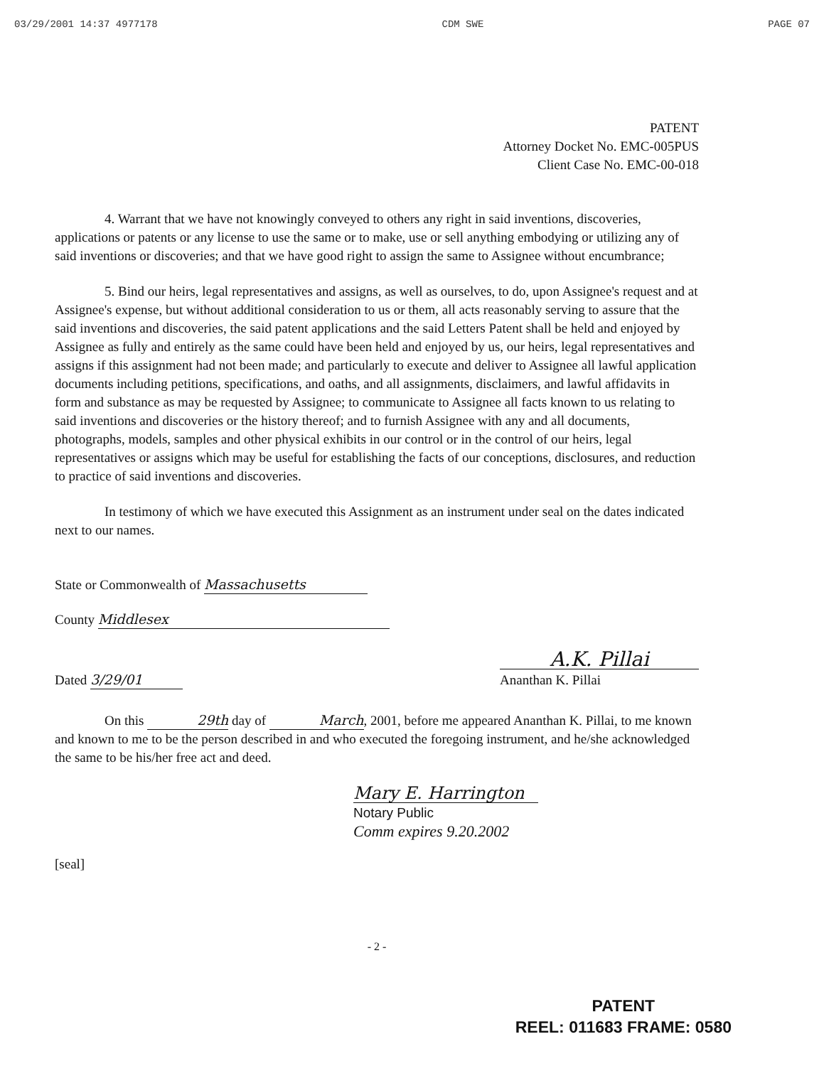03/29/2001 14:37 4977178 CDM SWE PAGE 07
PATENT
Attorney Docket No. EMC-005PUS
Client Case No. EMC-00-018
4. Warrant that we have not knowingly conveyed to others any right in said inventions, discoveries, applications or patents or any license to use the same or to make, use or sell anything embodying or utilizing any of said inventions or discoveries; and that we have good right to assign the same to Assignee without encumbrance;
5. Bind our heirs, legal representatives and assigns, as well as ourselves, to do, upon Assignee's request and at Assignee's expense, but without additional consideration to us or them, all acts reasonably serving to assure that the said inventions and discoveries, the said patent applications and the said Letters Patent shall be held and enjoyed by Assignee as fully and entirely as the same could have been held and enjoyed by us, our heirs, legal representatives and assigns if this assignment had not been made; and particularly to execute and deliver to Assignee all lawful application documents including petitions, specifications, and oaths, and all assignments, disclaimers, and lawful affidavits in form and substance as may be requested by Assignee; to communicate to Assignee all facts known to us relating to said inventions and discoveries or the history thereof; and to furnish Assignee with any and all documents, photographs, models, samples and other physical exhibits in our control or in the control of our heirs, legal representatives or assigns which may be useful for establishing the facts of our conceptions, disclosures, and reduction to practice of said inventions and discoveries.
In testimony of which we have executed this Assignment as an instrument under seal on the dates indicated next to our names.
State or Commonwealth of Massachusetts
County Middlesex
Dated 3/29/01
A.K. Pillai
Ananthan K. Pillai
On this 29th day of March, 2001, before me appeared Ananthan K. Pillai, to me known and known to me to be the person described in and who executed the foregoing instrument, and he/she acknowledged the same to be his/her free act and deed.
Mary E. Harrington
Notary Public
Comm expires 9.20.2002
[seal]
- 2 -
PATENT
REEL: 011683 FRAME: 0580